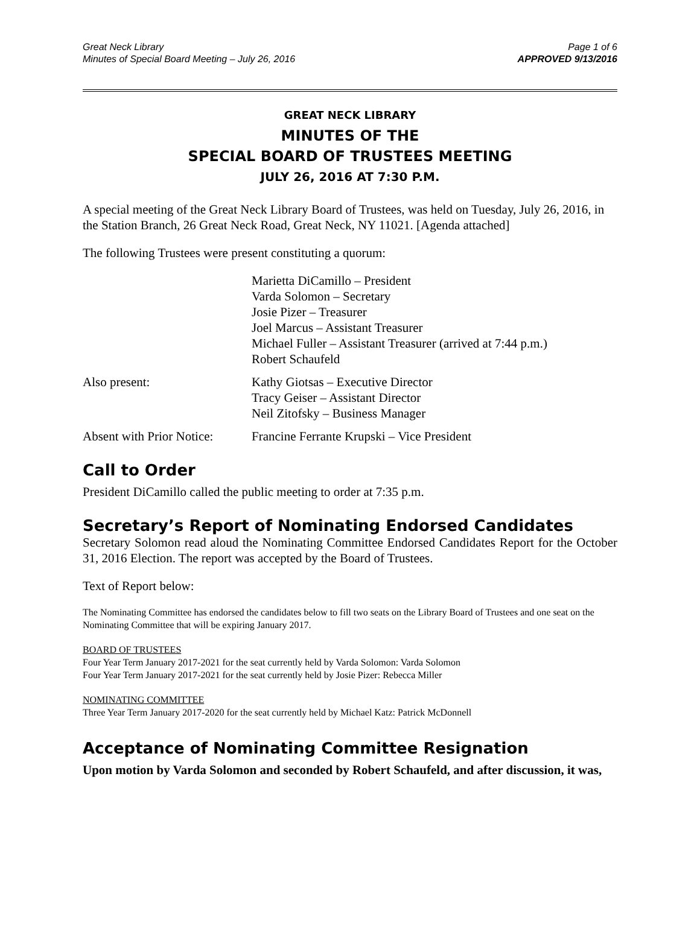Great Neck Library
Minutes of Special Board Meeting – July 26, 2016
Page 1 of 6
APPROVED 9/13/2016
GREAT NECK LIBRARY
MINUTES OF THE
SPECIAL BOARD OF TRUSTEES MEETING
JULY 26, 2016 AT 7:30 P.M.
A special meeting of the Great Neck Library Board of Trustees, was held on Tuesday, July 26, 2016, in the Station Branch, 26 Great Neck Road, Great Neck, NY 11021. [Agenda attached]
The following Trustees were present constituting a quorum:
Marietta DiCamillo – President
Varda Solomon – Secretary
Josie Pizer – Treasurer
Joel Marcus – Assistant Treasurer
Michael Fuller – Assistant Treasurer (arrived at 7:44 p.m.)
Robert Schaufeld
Also present: Kathy Giotsas – Executive Director
Tracy Geiser – Assistant Director
Neil Zitofsky – Business Manager
Absent with Prior Notice:
Francine Ferrante Krupski – Vice President
Call to Order
President DiCamillo called the public meeting to order at 7:35 p.m.
Secretary’s Report of Nominating Endorsed Candidates
Secretary Solomon read aloud the Nominating Committee Endorsed Candidates Report for the October 31, 2016 Election. The report was accepted by the Board of Trustees.
Text of Report below:
The Nominating Committee has endorsed the candidates below to fill two seats on the Library Board of Trustees and one seat on the Nominating Committee that will be expiring January 2017.
BOARD OF TRUSTEES
Four Year Term January 2017-2021 for the seat currently held by Varda Solomon: Varda Solomon
Four Year Term January 2017-2021 for the seat currently held by Josie Pizer: Rebecca Miller
NOMINATING COMMITTEE
Three Year Term January 2017-2020 for the seat currently held by Michael Katz: Patrick McDonnell
Acceptance of Nominating Committee Resignation
Upon motion by Varda Solomon and seconded by Robert Schaufeld, and after discussion, it was,